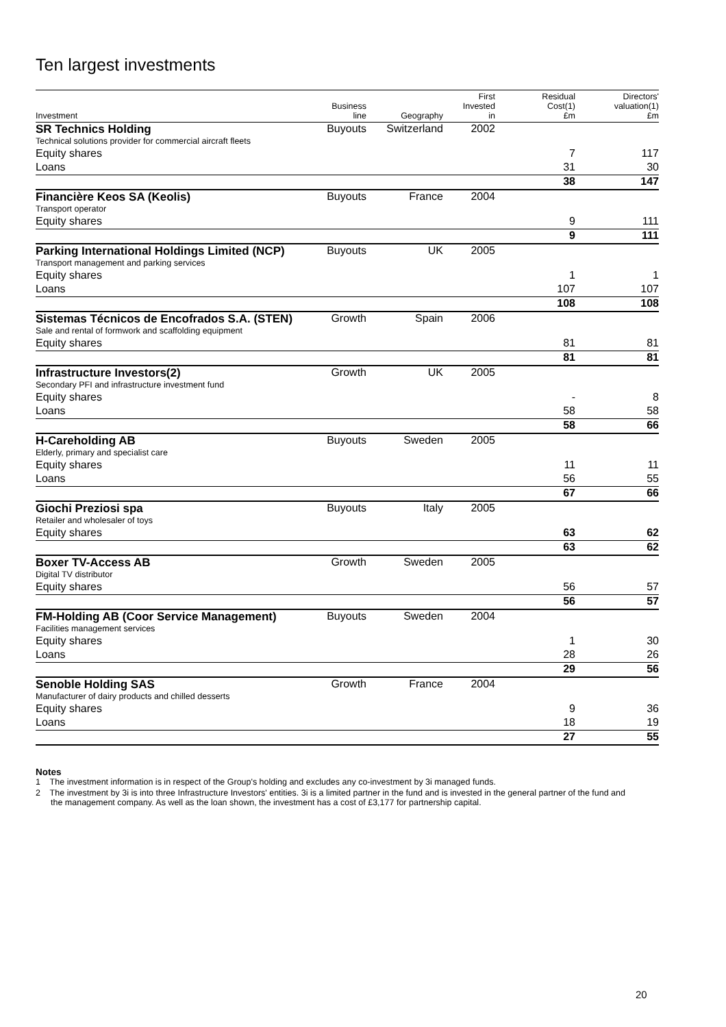Ten largest investments
| Investment | Business line | Geography | First Invested in | Residual Cost(1) £m | Directors' valuation(1) £m |
| --- | --- | --- | --- | --- | --- |
| SR Technics Holding | Buyouts | Switzerland | 2002 | | |
| Technical solutions provider for commercial aircraft fleets | | | | | |
| Equity shares | | | | 7 | 117 |
| Loans | | | | 31 | 30 |
| | | | | 38 | 147 |
| Financière Keos SA (Keolis) | Buyouts | France | 2004 | | |
| Transport operator | | | | | |
| Equity shares | | | | 9 | 111 |
| | | | | 9 | 111 |
| Parking International Holdings Limited (NCP) | Buyouts | UK | 2005 | | |
| Transport management and parking services | | | | | |
| Equity shares | | | | 1 | 1 |
| Loans | | | | 107 | 107 |
| | | | | 108 | 108 |
| Sistemas Técnicos de Encofrados S.A. (STEN) | Growth | Spain | 2006 | | |
| Sale and rental of formwork and scaffolding equipment | | | | | |
| Equity shares | | | | 81 | 81 |
| | | | | 81 | 81 |
| Infrastructure Investors(2) | Growth | UK | 2005 | | |
| Secondary PFI and infrastructure investment fund | | | | | |
| Equity shares | | | | - | 8 |
| Loans | | | | 58 | 58 |
| | | | | 58 | 66 |
| H-Careholding AB | Buyouts | Sweden | 2005 | | |
| Elderly, primary and specialist care | | | | | |
| Equity shares | | | | 11 | 11 |
| Loans | | | | 56 | 55 |
| | | | | 67 | 66 |
| Giochi Preziosi spa | Buyouts | Italy | 2005 | | |
| Retailer and wholesaler of toys | | | | | |
| Equity shares | | | | 63 | 62 |
| | | | | 63 | 62 |
| Boxer TV-Access AB | Growth | Sweden | 2005 | | |
| Digital TV distributor | | | | | |
| Equity shares | | | | 56 | 57 |
| | | | | 56 | 57 |
| FM-Holding AB (Coor Service Management) | Buyouts | Sweden | 2004 | | |
| Facilities management services | | | | | |
| Equity shares | | | | 1 | 30 |
| Loans | | | | 28 | 26 |
| | | | | 29 | 56 |
| Senoble Holding SAS | Growth | France | 2004 | | |
| Manufacturer of dairy products and chilled desserts | | | | | |
| Equity shares | | | | 9 | 36 |
| Loans | | | | 18 | 19 |
| | | | | 27 | 55 |
Notes
1 The investment information is in respect of the Group's holding and excludes any co-investment by 3i managed funds.
2 The investment by 3i is into three Infrastructure Investors' entities. 3i is a limited partner in the fund and is invested in the general partner of the fund and the management company. As well as the loan shown, the investment has a cost of £3,177 for partnership capital.
20